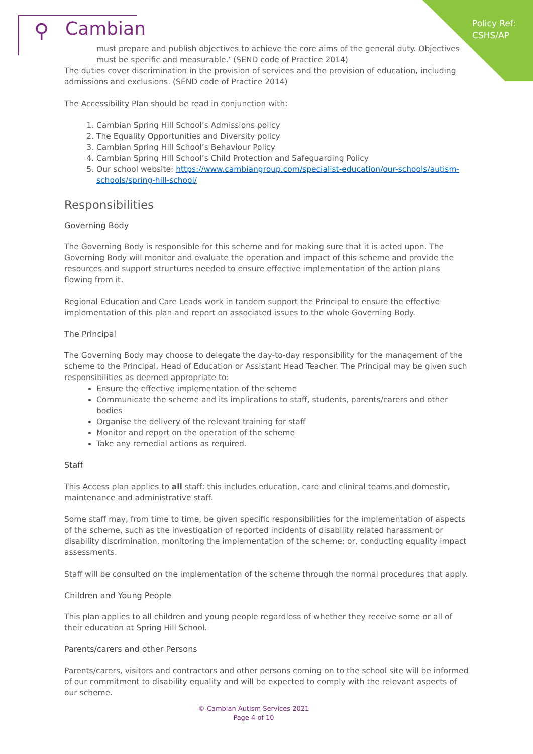Policy Ref:
CSHS/AP
⚲ Cambian
must prepare and publish objectives to achieve the core aims of the general duty. Objectives must be specific and measurable.’ (SEND code of Practice 2014)
The duties cover discrimination in the provision of services and the provision of education, including admissions and exclusions. (SEND code of Practice 2014)
The Accessibility Plan should be read in conjunction with:
1. Cambian Spring Hill School’s Admissions policy
2. The Equality Opportunities and Diversity policy
3. Cambian Spring Hill School’s Behaviour Policy
4. Cambian Spring Hill School’s Child Protection and Safeguarding Policy
5. Our school website: https://www.cambiangroup.com/specialist-education/our-schools/autism-schools/spring-hill-school/
Responsibilities
Governing Body
The Governing Body is responsible for this scheme and for making sure that it is acted upon. The Governing Body will monitor and evaluate the operation and impact of this scheme and provide the resources and support structures needed to ensure effective implementation of the action plans flowing from it.
Regional Education and Care Leads work in tandem support the Principal to ensure the effective implementation of this plan and report on associated issues to the whole Governing Body.
The Principal
The Governing Body may choose to delegate the day-to-day responsibility for the management of the scheme to the Principal, Head of Education or Assistant Head Teacher. The Principal may be given such responsibilities as deemed appropriate to:
Ensure the effective implementation of the scheme
Communicate the scheme and its implications to staff, students, parents/carers and other bodies
Organise the delivery of the relevant training for staff
Monitor and report on the operation of the scheme
Take any remedial actions as required.
Staff
This Access plan applies to all staff: this includes education, care and clinical teams and domestic, maintenance and administrative staff.
Some staff may, from time to time, be given specific responsibilities for the implementation of aspects of the scheme, such as the investigation of reported incidents of disability related harassment or disability discrimination, monitoring the implementation of the scheme; or, conducting equality impact assessments.
Staff will be consulted on the implementation of the scheme through the normal procedures that apply.
Children and Young People
This plan applies to all children and young people regardless of whether they receive some or all of their education at Spring Hill School.
Parents/carers and other Persons
Parents/carers, visitors and contractors and other persons coming on to the school site will be informed of our commitment to disability equality and will be expected to comply with the relevant aspects of our scheme.
© Cambian Autism Services 2021
Page 4 of 10